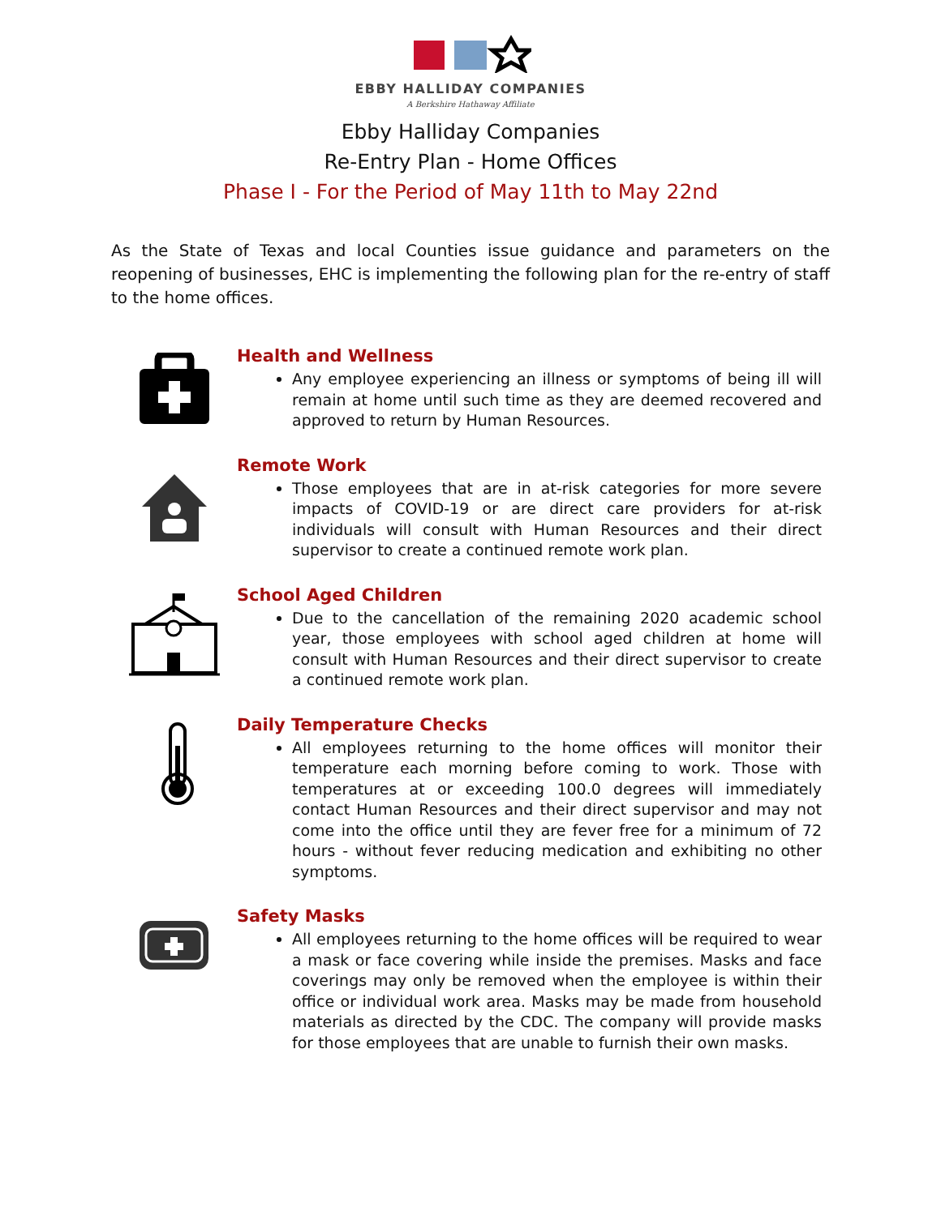EBBY HALLIDAY COMPANIES
A Berkshire Hathaway Affiliate
Ebby Halliday Companies
Re-Entry Plan - Home Offices
Phase I - For the Period of May 11th to May 22nd
As the State of Texas and local Counties issue guidance and parameters on the reopening of businesses, EHC is implementing the following plan for the re-entry of staff to the home offices.
Health and Wellness
Any employee experiencing an illness or symptoms of being ill will remain at home until such time as they are deemed recovered and approved to return by Human Resources.
Remote Work
Those employees that are in at-risk categories for more severe impacts of COVID-19 or are direct care providers for at-risk individuals will consult with Human Resources and their direct supervisor to create a continued remote work plan.
School Aged Children
Due to the cancellation of the remaining 2020 academic school year, those employees with school aged children at home will consult with Human Resources and their direct supervisor to create a continued remote work plan.
Daily Temperature Checks
All employees returning to the home offices will monitor their temperature each morning before coming to work. Those with temperatures at or exceeding 100.0 degrees will immediately contact Human Resources and their direct supervisor and may not come into the office until they are fever free for a minimum of 72 hours - without fever reducing medication and exhibiting no other symptoms.
Safety Masks
All employees returning to the home offices will be required to wear a mask or face covering while inside the premises. Masks and face coverings may only be removed when the employee is within their office or individual work area. Masks may be made from household materials as directed by the CDC. The company will provide masks for those employees that are unable to furnish their own masks.